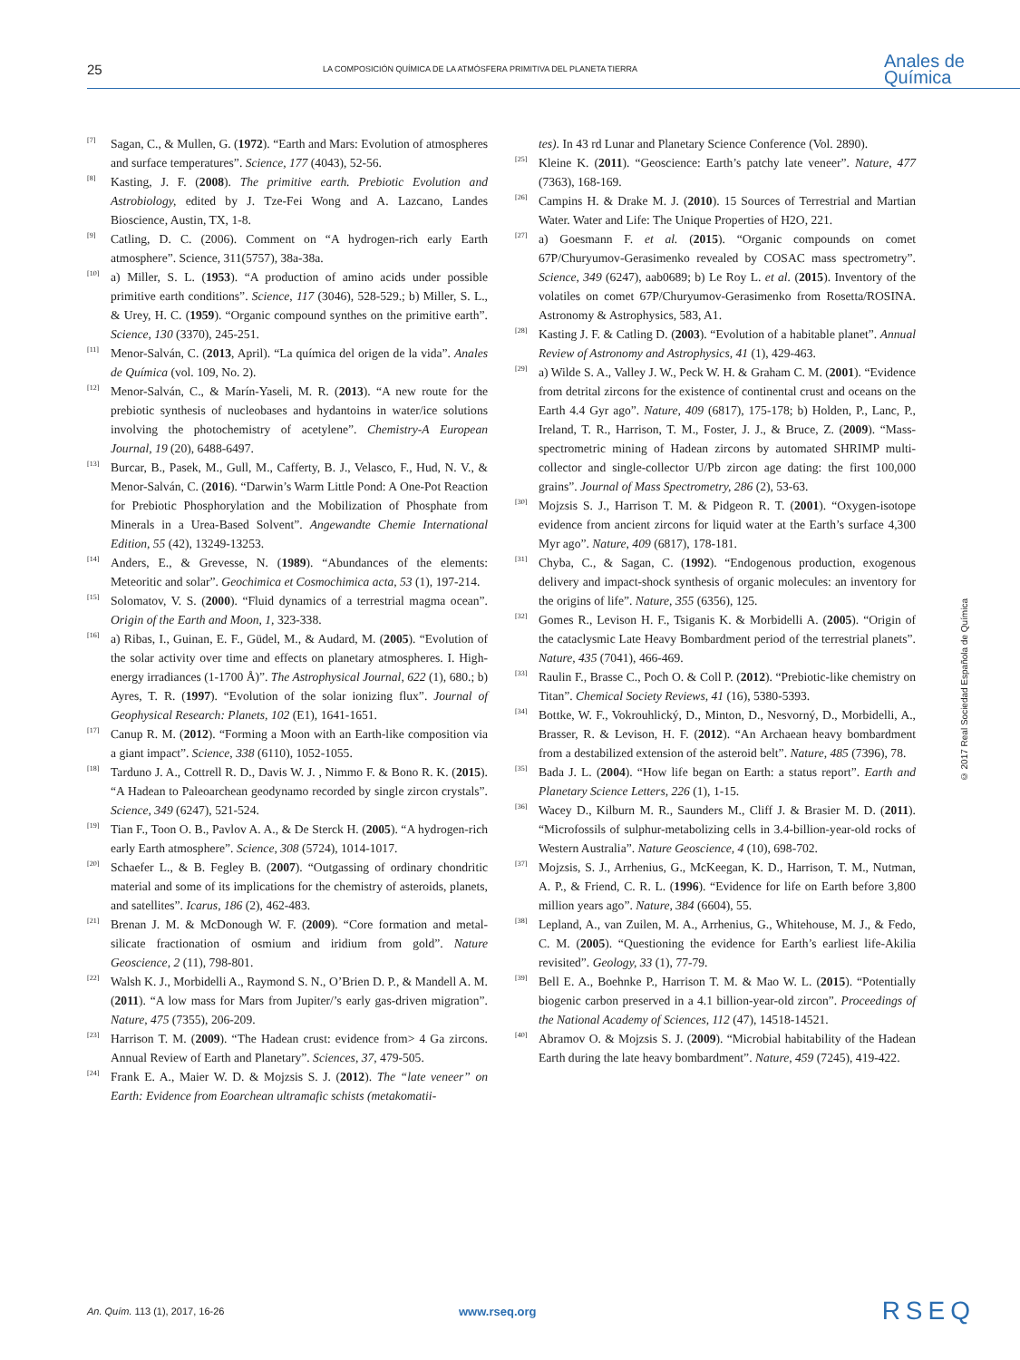25 LA COMPOSICIÓN QUÍMICA DE LA ATMÓSFERA PRIMITIVA DEL PLANETA TIERRA Anales de
Química
[7] Sagan, C., & Mullen, G. (1972). “Earth and Mars: Evolution of atmospheres and surface temperatures”. Science, 177 (4043), 52-56.
[8] Kasting, J. F. (2008). The primitive earth. Prebiotic Evolution and Astrobiology, edited by J. Tze-Fei Wong and A. Lazcano, Landes Bioscience, Austin, TX, 1-8.
[9] Catling, D. C. (2006). Comment on “A hydrogen-rich early Earth atmosphere”. Science, 311(5757), 38a-38a.
[10] a) Miller, S. L. (1953). “A production of amino acids under possible primitive earth conditions”. Science, 117 (3046), 528-529.; b) Miller, S. L., & Urey, H. C. (1959). “Organic compound synthes on the primitive earth”. Science, 130 (3370), 245-251.
[11] Menor-Salván, C. (2013, April). “La química del origen de la vida”. Anales de Química (vol. 109, No. 2).
[12] Menor-Salván, C., & Marín-Yaseli, M. R. (2013). “A new route for the prebiotic synthesis of nucleobases and hydantoins in water/ice solutions involving the photochemistry of acetylene”. Chemistry-A European Journal, 19 (20), 6488-6497.
[13] Burcar, B., Pasek, M., Gull, M., Cafferty, B. J., Velasco, F., Hud, N. V., & Menor-Salván, C. (2016). “Darwin’s Warm Little Pond: A One-Pot Reaction for Prebiotic Phosphorylation and the Mobilization of Phosphate from Minerals in a Urea-Based Solvent”. Angewandte Chemie International Edition, 55 (42), 13249-13253.
[14] Anders, E., & Grevesse, N. (1989). “Abundances of the elements: Meteoritic and solar”. Geochimica et Cosmochimica acta, 53 (1), 197-214.
[15] Solomatov, V. S. (2000). “Fluid dynamics of a terrestrial magma ocean”. Origin of the Earth and Moon, 1, 323-338.
[16] a) Ribas, I., Guinan, E. F., Güdel, M., & Audard, M. (2005). “Evolution of the solar activity over time and effects on planetary atmospheres. I. High-energy irradiances (1-1700 Å)”. The Astrophysical Journal, 622 (1), 680.; b) Ayres, T. R. (1997). “Evolution of the solar ionizing flux”. Journal of Geophysical Research: Planets, 102 (E1), 1641-1651.
[17] Canup R. M. (2012). “Forming a Moon with an Earth-like composition via a giant impact”. Science, 338 (6110), 1052-1055.
[18] Tarduno J. A., Cottrell R. D., Davis W. J. , Nimmo F. & Bono R. K. (2015). “A Hadean to Paleoarchean geodynamo recorded by single zircon crystals”. Science, 349 (6247), 521-524.
[19] Tian F., Toon O. B., Pavlov A. A., & De Sterck H. (2005). “A hydrogen-rich early Earth atmosphere”. Science, 308 (5724), 1014-1017.
[20] Schaefer L., & B. Fegley B. (2007). “Outgassing of ordinary chondritic material and some of its implications for the chemistry of asteroids, planets, and satellites”. Icarus, 186 (2), 462-483.
[21] Brenan J. M. & McDonough W. F. (2009). “Core formation and metal-silicate fractionation of osmium and iridium from gold”. Nature Geoscience, 2 (11), 798-801.
[22] Walsh K. J., Morbidelli A., Raymond S. N., O’Brien D. P., & Mandell A. M. (2011). “A low mass for Mars from Jupiter/’s early gas-driven migration”. Nature, 475 (7355), 206-209.
[23] Harrison T. M. (2009). “The Hadean crust: evidence from> 4 Ga zircons. Annual Review of Earth and Planetary”. Sciences, 37, 479-505.
[24] Frank E. A., Maier W. D. & Mojzsis S. J. (2012). The “late veneer” on Earth: Evidence from Eoarchean ultramafic schists (metakomatii-
tes). In 43 rd Lunar and Planetary Science Conference (Vol. 2890).
[25] Kleine K. (2011). “Geoscience: Earth’s patchy late veneer”. Nature, 477 (7363), 168-169.
[26] Campins H. & Drake M. J. (2010). 15 Sources of Terrestrial and Martian Water. Water and Life: The Unique Properties of H2O, 221.
[27] a) Goesmann F. et al. (2015). “Organic compounds on comet 67P/Churyumov-Gerasimenko revealed by COSAC mass spectrometry”. Science, 349 (6247), aab0689; b) Le Roy L. et al. (2015). Inventory of the volatiles on comet 67P/Churyumov-Gerasimenko from Rosetta/ROSINA. Astronomy & Astrophysics, 583, A1.
[28] Kasting J. F. & Catling D. (2003). “Evolution of a habitable planet”. Annual Review of Astronomy and Astrophysics, 41 (1), 429-463.
[29] a) Wilde S. A., Valley J. W., Peck W. H. & Graham C. M. (2001). “Evidence from detrital zircons for the existence of continental crust and oceans on the Earth 4.4 Gyr ago”. Nature, 409 (6817), 175-178; b) Holden, P., Lanc, P., Ireland, T. R., Harrison, T. M., Foster, J. J., & Bruce, Z. (2009). “Mass-spectrometric mining of Hadean zircons by automated SHRIMP multi-collector and single-collector U/Pb zircon age dating: the first 100,000 grains”. Journal of Mass Spectrometry, 286 (2), 53-63.
[30] Mojzsis S. J., Harrison T. M. & Pidgeon R. T. (2001). “Oxygen-isotope evidence from ancient zircons for liquid water at the Earth’s surface 4,300 Myr ago”. Nature, 409 (6817), 178-181.
[31] Chyba, C., & Sagan, C. (1992). “Endogenous production, exogenous delivery and impact-shock synthesis of organic molecules: an inventory for the origins of life”. Nature, 355 (6356), 125.
[32] Gomes R., Levison H. F., Tsiganis K. & Morbidelli A. (2005). “Origin of the cataclysmic Late Heavy Bombardment period of the terrestrial planets”. Nature, 435 (7041), 466-469.
[33] Raulin F., Brasse C., Poch O. & Coll P. (2012). “Prebiotic-like chemistry on Titan”. Chemical Society Reviews, 41 (16), 5380-5393.
[34] Bottke, W. F., Vokrouhlický, D., Minton, D., Nesvorný, D., Morbidelli, A., Brasser, R. & Levison, H. F. (2012). “An Archaean heavy bombardment from a destabilized extension of the asteroid belt”. Nature, 485 (7396), 78.
[35] Bada J. L. (2004). “How life began on Earth: a status report”. Earth and Planetary Science Letters, 226 (1), 1-15.
[36] Wacey D., Kilburn M. R., Saunders M., Cliff J. & Brasier M. D. (2011). “Microfossils of sulphur-metabolizing cells in 3.4-billion-year-old rocks of Western Australia”. Nature Geoscience, 4 (10), 698-702.
[37] Mojzsis, S. J., Arrhenius, G., McKeegan, K. D., Harrison, T. M., Nutman, A. P., & Friend, C. R. L. (1996). “Evidence for life on Earth before 3,800 million years ago”. Nature, 384 (6604), 55.
[38] Lepland, A., van Zuilen, M. A., Arrhenius, G., Whitehouse, M. J., & Fedo, C. M. (2005). “Questioning the evidence for Earth’s earliest life-Akilia revisited”. Geology, 33 (1), 77-79.
[39] Bell E. A., Boehnke P., Harrison T. M. & Mao W. L. (2015). “Potentially biogenic carbon preserved in a 4.1 billion-year-old zircon”. Proceedings of the National Academy of Sciences, 112 (47), 14518-14521.
[40] Abramov O. & Mojzsis S. J. (2009). “Microbial habitability of the Hadean Earth during the late heavy bombardment”. Nature, 459 (7245), 419-422.
© 2017 Real Sociedad Española de Química
An. Quím. 113 (1), 2017, 16-26 www.rseq.org RSEQ